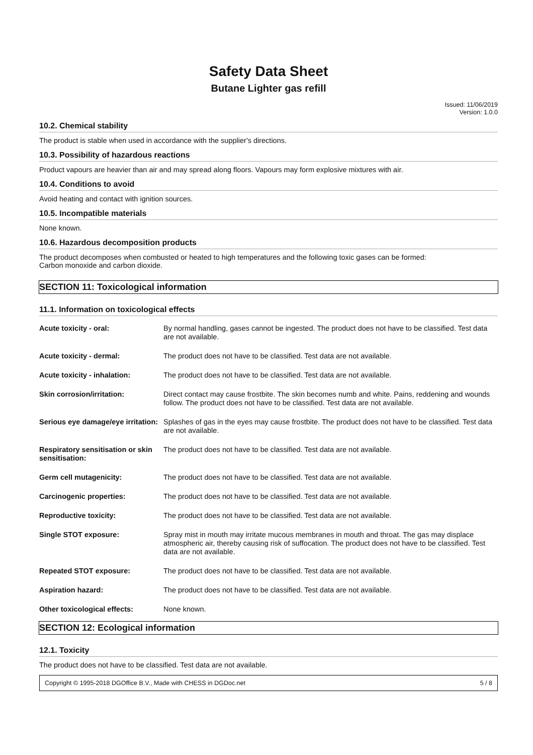Safety Data Sheet
Butane Lighter gas refill
Issued: 11/06/2019
Version: 1.0.0
10.2. Chemical stability
The product is stable when used in accordance with the supplier's directions.
10.3. Possibility of hazardous reactions
Product vapours are heavier than air and may spread along floors. Vapours may form explosive mixtures with air.
10.4. Conditions to avoid
Avoid heating and contact with ignition sources.
10.5. Incompatible materials
None known.
10.6. Hazardous decomposition products
The product decomposes when combusted or heated to high temperatures and the following toxic gases can be formed:
Carbon monoxide and carbon dioxide.
SECTION 11: Toxicological information
11.1. Information on toxicological effects
| Acute toxicity - oral: | By normal handling, gases cannot be ingested. The product does not have to be classified. Test data are not available. |
| Acute toxicity - dermal: | The product does not have to be classified. Test data are not available. |
| Acute toxicity - inhalation: | The product does not have to be classified. Test data are not available. |
| Skin corrosion/irritation: | Direct contact may cause frostbite. The skin becomes numb and white. Pains, reddening and wounds follow. The product does not have to be classified. Test data are not available. |
| Serious eye damage/eye irritation: | Splashes of gas in the eyes may cause frostbite. The product does not have to be classified. Test data are not available. |
| Respiratory sensitisation or skin sensitisation: | The product does not have to be classified. Test data are not available. |
| Germ cell mutagenicity: | The product does not have to be classified. Test data are not available. |
| Carcinogenic properties: | The product does not have to be classified. Test data are not available. |
| Reproductive toxicity: | The product does not have to be classified. Test data are not available. |
| Single STOT exposure: | Spray mist in mouth may irritate mucous membranes in mouth and throat. The gas may displace atmospheric air, thereby causing risk of suffocation. The product does not have to be classified. Test data are not available. |
| Repeated STOT exposure: | The product does not have to be classified. Test data are not available. |
| Aspiration hazard: | The product does not have to be classified. Test data are not available. |
| Other toxicological effects: | None known. |
SECTION 12: Ecological information
12.1. Toxicity
The product does not have to be classified. Test data are not available.
Copyright © 1995-2018 DGOffice B.V., Made with CHESS in DGDoc.net 5 / 8